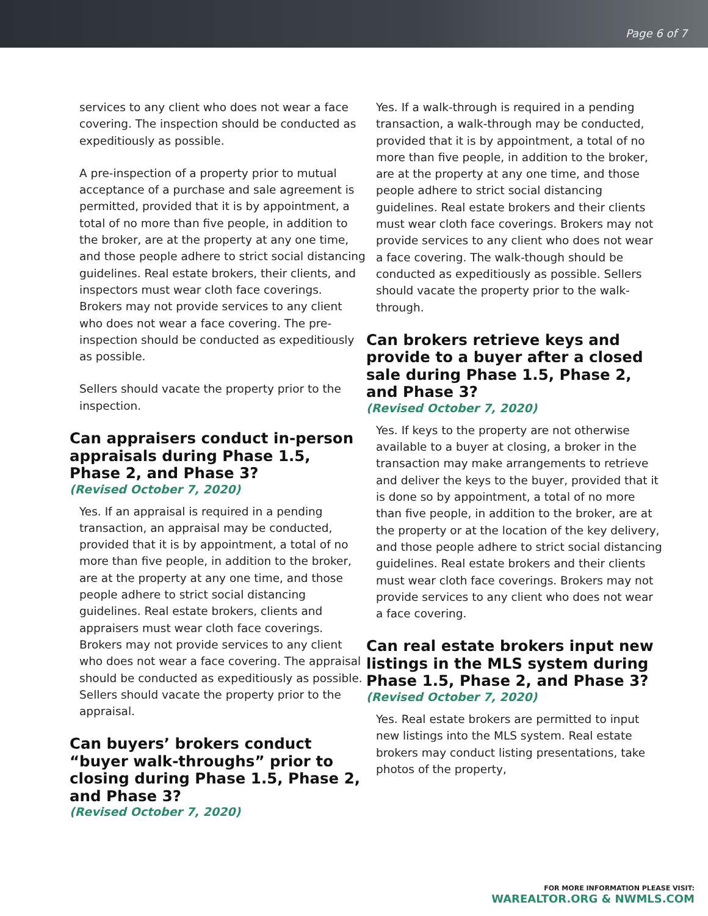Page 6 of 7
services to any client who does not wear a face covering. The inspection should be conducted as expeditiously as possible.
A pre-inspection of a property prior to mutual acceptance of a purchase and sale agreement is permitted, provided that it is by appointment, a total of no more than five people, in addition to the broker, are at the property at any one time, and those people adhere to strict social distancing guidelines. Real estate brokers, their clients, and inspectors must wear cloth face coverings. Brokers may not provide services to any client who does not wear a face covering. The pre-inspection should be conducted as expeditiously as possible.
Sellers should vacate the property prior to the inspection.
Can appraisers conduct in-person appraisals during Phase 1.5, Phase 2, and Phase 3?
(Revised October 7, 2020)
Yes. If an appraisal is required in a pending transaction, an appraisal may be conducted, provided that it is by appointment, a total of no more than five people, in addition to the broker, are at the property at any one time, and those people adhere to strict social distancing guidelines. Real estate brokers, clients and appraisers must wear cloth face coverings. Brokers may not provide services to any client who does not wear a face covering. The appraisal should be conducted as expeditiously as possible. Sellers should vacate the property prior to the appraisal.
Can buyers’ brokers conduct “buyer walk-throughs” prior to closing during Phase 1.5, Phase 2, and Phase 3?
(Revised October 7, 2020)
Yes. If a walk-through is required in a pending transaction, a walk-through may be conducted, provided that it is by appointment, a total of no more than five people, in addition to the broker, are at the property at any one time, and those people adhere to strict social distancing guidelines. Real estate brokers and their clients must wear cloth face coverings. Brokers may not provide services to any client who does not wear a face covering. The walk-though should be conducted as expeditiously as possible. Sellers should vacate the property prior to the walk-through.
Can brokers retrieve keys and provide to a buyer after a closed sale during Phase 1.5, Phase 2, and Phase 3?
(Revised October 7, 2020)
Yes. If keys to the property are not otherwise available to a buyer at closing, a broker in the transaction may make arrangements to retrieve and deliver the keys to the buyer, provided that it is done so by appointment, a total of no more than five people, in addition to the broker, are at the property or at the location of the key delivery, and those people adhere to strict social distancing guidelines. Real estate brokers and their clients must wear cloth face coverings. Brokers may not provide services to any client who does not wear a face covering.
Can real estate brokers input new listings in the MLS system during Phase 1.5, Phase 2, and Phase 3?
(Revised October 7, 2020)
Yes. Real estate brokers are permitted to input new listings into the MLS system. Real estate brokers may conduct listing presentations, take photos of the property,
FOR MORE INFORMATION PLEASE VISIT:
WAREALTOR.ORG & NWMLS.COM